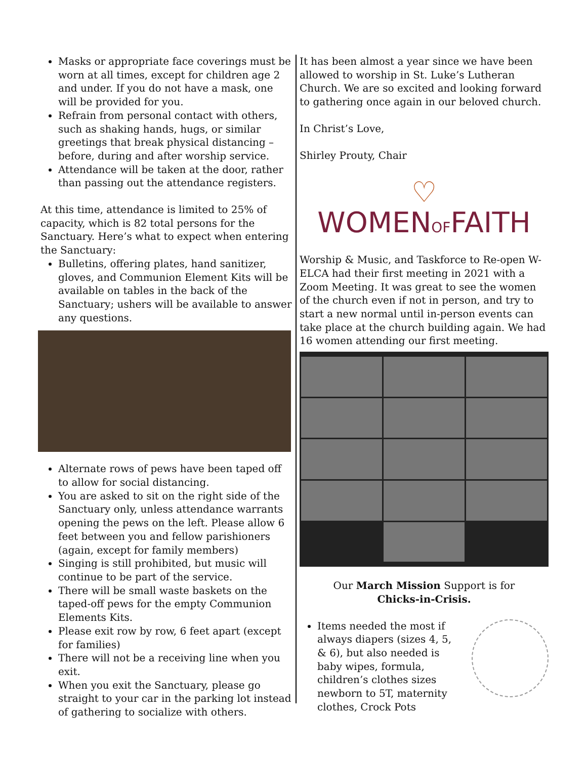Masks or appropriate face coverings must be worn at all times, except for children age 2 and under. If you do not have a mask, one will be provided for you.
Refrain from personal contact with others, such as shaking hands, hugs, or similar greetings that break physical distancing – before, during and after worship service.
Attendance will be taken at the door, rather than passing out the attendance registers.
At this time, attendance is limited to 25% of capacity, which is 82 total persons for the Sanctuary. Here’s what to expect when entering the Sanctuary:
Bulletins, offering plates, hand sanitizer, gloves, and Communion Element Kits will be available on tables in the back of the Sanctuary; ushers will be available to answer any questions.
Alternate rows of pews have been taped off to allow for social distancing.
You are asked to sit on the right side of the Sanctuary only, unless attendance warrants opening the pews on the left. Please allow 6 feet between you and fellow parishioners (again, except for family members)
Singing is still prohibited, but music will continue to be part of the service.
There will be small waste baskets on the taped-off pews for the empty Communion Elements Kits.
Please exit row by row, 6 feet apart (except for families)
There will not be a receiving line when you exit.
When you exit the Sanctuary, please go straight to your car in the parking lot instead of gathering to socialize with others.
It has been almost a year since we have been allowed to worship in St. Luke’s Lutheran Church. We are so excited and looking forward to gathering once again in our beloved church.
In Christ’s Love,
Shirley Prouty, Chair
♡
WOMENOFFAITH
Worship & Music, and Taskforce to Re-open W-ELCA had their first meeting in 2021 with a Zoom Meeting. It was great to see the women of the church even if not in person, and try to start a new normal until in-person events can take place at the church building again. We had 16 women attending our first meeting.
Our March Mission Support is for
Chicks-in-Crisis.
Items needed the most if always diapers (sizes 4, 5, & 6), but also needed is baby wipes, formula, children’s clothes sizes newborn to 5T, maternity clothes, Crock Pots